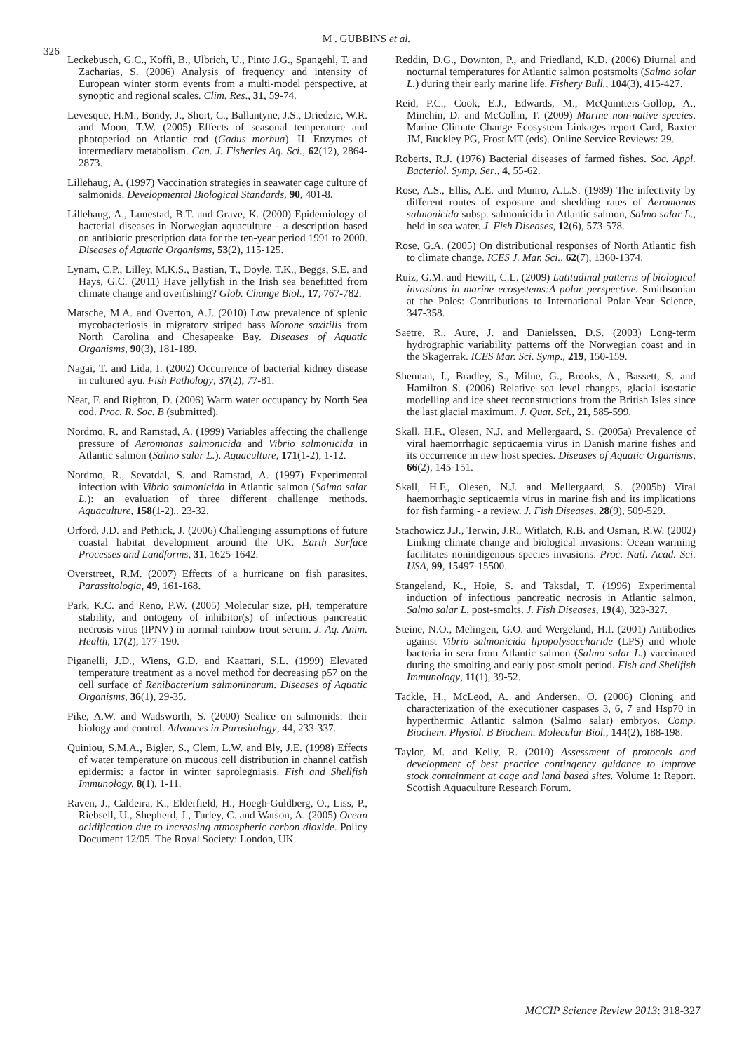326
M . GUBBINS et al.
Leckebusch, G.C., Koffi, B., Ulbrich, U., Pinto J.G., Spangehl, T. and Zacharias, S. (2006) Analysis of frequency and intensity of European winter storm events from a multi-model perspective, at synoptic and regional scales. Clim. Res., 31, 59-74.
Levesque, H.M., Bondy, J., Short, C., Ballantyne, J.S., Driedzic, W.R. and Moon, T.W. (2005) Effects of seasonal temperature and photoperiod on Atlantic cod (Gadus morhua). II. Enzymes of intermediary metabolism. Can. J. Fisheries Aq. Sci., 62(12), 2864-2873.
Lillehaug, A. (1997) Vaccination strategies in seawater cage culture of salmonids. Developmental Biological Standards, 90, 401-8.
Lillehaug, A., Lunestad, B.T. and Grave, K. (2000) Epidemiology of bacterial diseases in Norwegian aquaculture - a description based on antibiotic prescription data for the ten-year period 1991 to 2000. Diseases of Aquatic Organisms, 53(2), 115-125.
Lynam, C.P., Lilley, M.K.S., Bastian, T., Doyle, T.K., Beggs, S.E. and Hays, G.C. (2011) Have jellyfish in the Irish sea benefitted from climate change and overfishing? Glob. Change Biol., 17, 767-782.
Matsche, M.A. and Overton, A.J. (2010) Low prevalence of splenic mycobacteriosis in migratory striped bass Morone saxitilis from North Carolina and Chesapeake Bay. Diseases of Aquatic Organisms, 90(3), 181-189.
Nagai, T. and Lida, I. (2002) Occurrence of bacterial kidney disease in cultured ayu. Fish Pathology, 37(2), 77-81.
Neat, F. and Righton, D. (2006) Warm water occupancy by North Sea cod. Proc. R. Soc. B (submitted).
Nordmo, R. and Ramstad, A. (1999) Variables affecting the challenge pressure of Aeromonas salmonicida and Vibrio salmonicida in Atlantic salmon (Salmo salar L.). Aquaculture, 171(1-2), 1-12.
Nordmo, R., Sevatdal, S. and Ramstad, A. (1997) Experimental infection with Vibrio salmonicida in Atlantic salmon (Salmo salar L.): an evaluation of three different challenge methods. Aquaculture, 158(1-2),. 23-32.
Orford, J.D. and Pethick, J. (2006) Challenging assumptions of future coastal habitat development around the UK. Earth Surface Processes and Landforms, 31, 1625-1642.
Overstreet, R.M. (2007) Effects of a hurricane on fish parasites. Parassitologia, 49, 161-168.
Park, K.C. and Reno, P.W. (2005) Molecular size, pH, temperature stability, and ontogeny of inhibitor(s) of infectious pancreatic necrosis virus (IPNV) in normal rainbow trout serum. J. Aq. Anim. Health, 17(2), 177-190.
Piganelli, J.D., Wiens, G.D. and Kaattari, S.L. (1999) Elevated temperature treatment as a novel method for decreasing p57 on the cell surface of Renibacterium salmoninarum. Diseases of Aquatic Organisms, 36(1), 29-35.
Pike, A.W. and Wadsworth, S. (2000) Sealice on salmonids: their biology and control. Advances in Parasitology, 44, 233-337.
Quiniou, S.M.A., Bigler, S., Clem, L.W. and Bly, J.E. (1998) Effects of water temperature on mucous cell distribution in channel catfish epidermis: a factor in winter saprolegniasis. Fish and Shellfish Immunology, 8(1), 1-11.
Raven, J., Caldeira, K., Elderfield, H., Hoegh-Guldberg, O., Liss, P., Riebsell, U., Shepherd, J., Turley, C. and Watson, A. (2005) Ocean acidification due to increasing atmospheric carbon dioxide. Policy Document 12/05. The Royal Society: London, UK.
Reddin, D.G., Downton, P., and Friedland, K.D. (2006) Diurnal and nocturnal temperatures for Atlantic salmon postsmolts (Salmo solar L.) during their early marine life. Fishery Bull., 104(3), 415-427.
Reid, P.C., Cook, E.J., Edwards, M., McQuintters-Gollop, A., Minchin, D. and McCollin, T. (2009) Marine non-native species. Marine Climate Change Ecosystem Linkages report Card, Baxter JM, Buckley PG, Frost MT (eds). Online Service Reviews: 29.
Roberts, R.J. (1976) Bacterial diseases of farmed fishes. Soc. Appl. Bacteriol. Symp. Ser., 4, 55-62.
Rose, A.S., Ellis, A.E. and Munro, A.L.S. (1989) The infectivity by different routes of exposure and shedding rates of Aeromonas salmonicida subsp. salmonicida in Atlantic salmon, Salmo salar L., held in sea water. J. Fish Diseases, 12(6), 573-578.
Rose, G.A. (2005) On distributional responses of North Atlantic fish to climate change. ICES J. Mar. Sci., 62(7), 1360-1374.
Ruiz, G.M. and Hewitt, C.L. (2009) Latitudinal patterns of biological invasions in marine ecosystems:A polar perspective. Smithsonian at the Poles: Contributions to International Polar Year Science, 347-358.
Saetre, R., Aure, J. and Danielssen, D.S. (2003) Long-term hydrographic variability patterns off the Norwegian coast and in the Skagerrak. ICES Mar. Sci. Symp., 219, 150-159.
Shennan, I., Bradley, S., Milne, G., Brooks, A., Bassett, S. and Hamilton S. (2006) Relative sea level changes, glacial isostatic modelling and ice sheet reconstructions from the British Isles since the last glacial maximum. J. Quat. Sci., 21, 585-599.
Skall, H.F., Olesen, N.J. and Mellergaard, S. (2005a) Prevalence of viral haemorrhagic septicaemia virus in Danish marine fishes and its occurrence in new host species. Diseases of Aquatic Organisms, 66(2), 145-151.
Skall, H.F., Olesen, N.J. and Mellergaard, S. (2005b) Viral haemorrhagic septicaemia virus in marine fish and its implications for fish farming - a review. J. Fish Diseases, 28(9), 509-529.
Stachowicz J.J., Terwin, J.R., Witlatch, R.B. and Osman, R.W. (2002) Linking climate change and biological invasions: Ocean warming facilitates nonindigenous species invasions. Proc. Natl. Acad. Sci. USA, 99, 15497-15500.
Stangeland, K., Hoie, S. and Taksdal, T. (1996) Experimental induction of infectious pancreatic necrosis in Atlantic salmon, Salmo salar L, post-smolts. J. Fish Diseases, 19(4), 323-327.
Steine, N.O., Melingen, G.O. and Wergeland, H.I. (2001) Antibodies against Vibrio salmonicida lipopolysaccharide (LPS) and whole bacteria in sera from Atlantic salmon (Salmo salar L.) vaccinated during the smolting and early post-smolt period. Fish and Shellfish Immunology, 11(1), 39-52.
Tackle, H., McLeod, A. and Andersen, O. (2006) Cloning and characterization of the executioner caspases 3, 6, 7 and Hsp70 in hyperthermic Atlantic salmon (Salmo salar) embryos. Comp. Biochem. Physiol. B Biochem. Molecular Biol., 144(2), 188-198.
Taylor, M. and Kelly, R. (2010) Assessment of protocols and development of best practice contingency guidance to improve stock containment at cage and land based sites. Volume 1: Report. Scottish Aquaculture Research Forum.
MCCIP Science Review 2013: 318-327